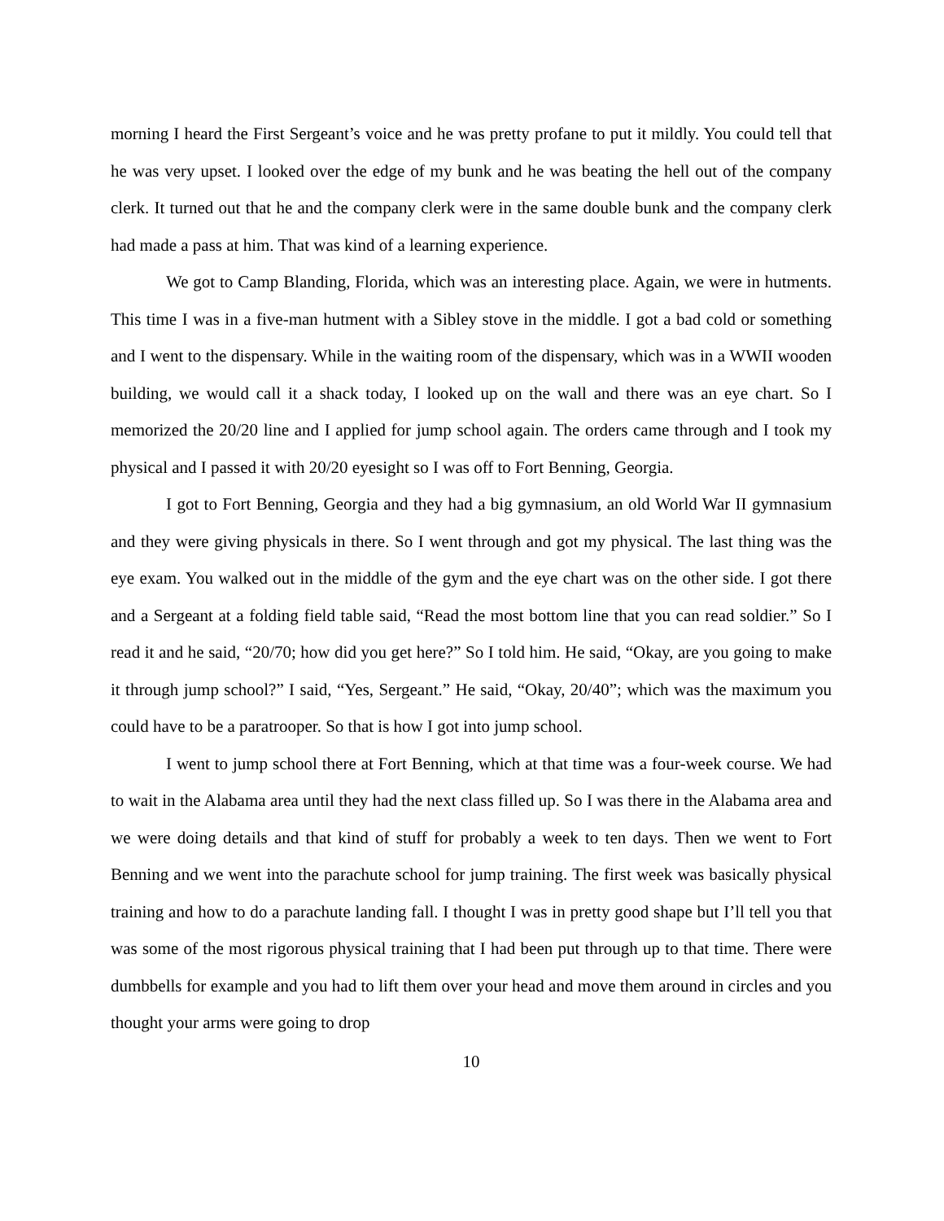morning I heard the First Sergeant’s voice and he was pretty profane to put it mildly. You could tell that he was very upset. I looked over the edge of my bunk and he was beating the hell out of the company clerk. It turned out that he and the company clerk were in the same double bunk and the company clerk had made a pass at him. That was kind of a learning experience.
We got to Camp Blanding, Florida, which was an interesting place. Again, we were in hutments. This time I was in a five-man hutment with a Sibley stove in the middle. I got a bad cold or something and I went to the dispensary. While in the waiting room of the dispensary, which was in a WWII wooden building, we would call it a shack today, I looked up on the wall and there was an eye chart. So I memorized the 20/20 line and I applied for jump school again. The orders came through and I took my physical and I passed it with 20/20 eyesight so I was off to Fort Benning, Georgia.
I got to Fort Benning, Georgia and they had a big gymnasium, an old World War II gymnasium and they were giving physicals in there. So I went through and got my physical. The last thing was the eye exam. You walked out in the middle of the gym and the eye chart was on the other side. I got there and a Sergeant at a folding field table said, “Read the most bottom line that you can read soldier.” So I read it and he said, “20/70; how did you get here?” So I told him. He said, “Okay, are you going to make it through jump school?” I said, “Yes, Sergeant.” He said, “Okay, 20/40”; which was the maximum you could have to be a paratrooper. So that is how I got into jump school.
I went to jump school there at Fort Benning, which at that time was a four-week course. We had to wait in the Alabama area until they had the next class filled up. So I was there in the Alabama area and we were doing details and that kind of stuff for probably a week to ten days. Then we went to Fort Benning and we went into the parachute school for jump training. The first week was basically physical training and how to do a parachute landing fall. I thought I was in pretty good shape but I’ll tell you that was some of the most rigorous physical training that I had been put through up to that time. There were dumbbells for example and you had to lift them over your head and move them around in circles and you thought your arms were going to drop
10